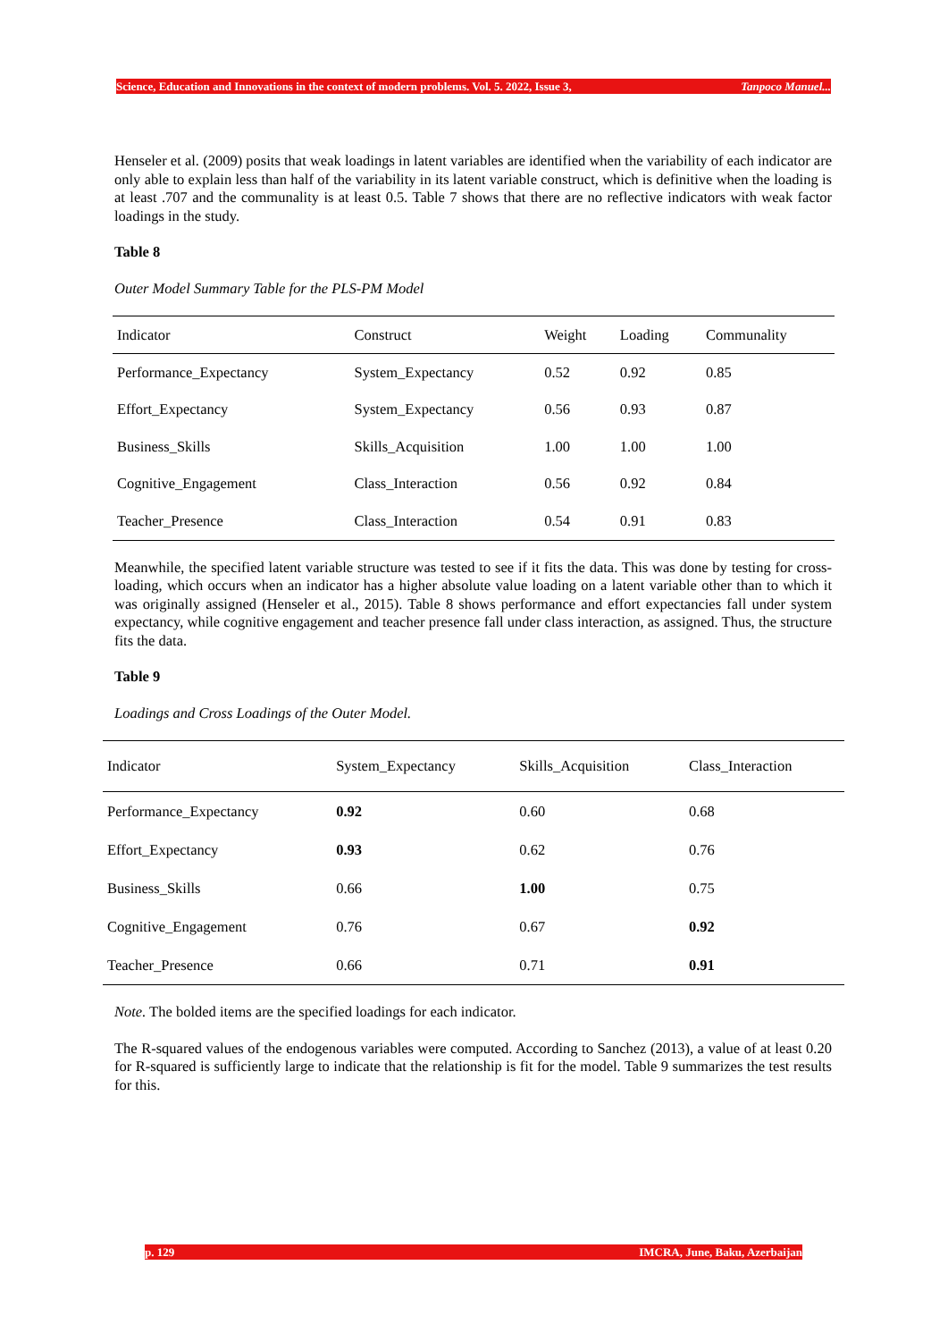Science, Education and Innovations in the context of modern problems. Vol. 5. 2022, Issue 3, Tanpoco Manuel...
Henseler et al. (2009) posits that weak loadings in latent variables are identified when the variability of each indicator are only able to explain less than half of the variability in its latent variable construct, which is definitive when the loading is at least .707 and the communality is at least 0.5. Table 7 shows that there are no reflective indicators with weak factor loadings in the study.
Table 8
Outer Model Summary Table for the PLS-PM Model
| Indicator | Construct | Weight | Loading | Communality |
| --- | --- | --- | --- | --- |
| Performance_Expectancy | System_Expectancy | 0.52 | 0.92 | 0.85 |
| Effort_Expectancy | System_Expectancy | 0.56 | 0.93 | 0.87 |
| Business_Skills | Skills_Acquisition | 1.00 | 1.00 | 1.00 |
| Cognitive_Engagement | Class_Interaction | 0.56 | 0.92 | 0.84 |
| Teacher_Presence | Class_Interaction | 0.54 | 0.91 | 0.83 |
Meanwhile, the specified latent variable structure was tested to see if it fits the data. This was done by testing for cross-loading, which occurs when an indicator has a higher absolute value loading on a latent variable other than to which it was originally assigned (Henseler et al., 2015). Table 8 shows performance and effort expectancies fall under system expectancy, while cognitive engagement and teacher presence fall under class interaction, as assigned. Thus, the structure fits the data.
Table 9
Loadings and Cross Loadings of the Outer Model.
| Indicator | System_Expectancy | Skills_Acquisition | Class_Interaction |
| --- | --- | --- | --- |
| Performance_Expectancy | 0.92 | 0.60 | 0.68 |
| Effort_Expectancy | 0.93 | 0.62 | 0.76 |
| Business_Skills | 0.66 | 1.00 | 0.75 |
| Cognitive_Engagement | 0.76 | 0.67 | 0.92 |
| Teacher_Presence | 0.66 | 0.71 | 0.91 |
Note. The bolded items are the specified loadings for each indicator.
The R-squared values of the endogenous variables were computed. According to Sanchez (2013), a value of at least 0.20 for R-squared is sufficiently large to indicate that the relationship is fit for the model. Table 9 summarizes the test results for this.
p. 129 IMCRA, June, Baku, Azerbaijan